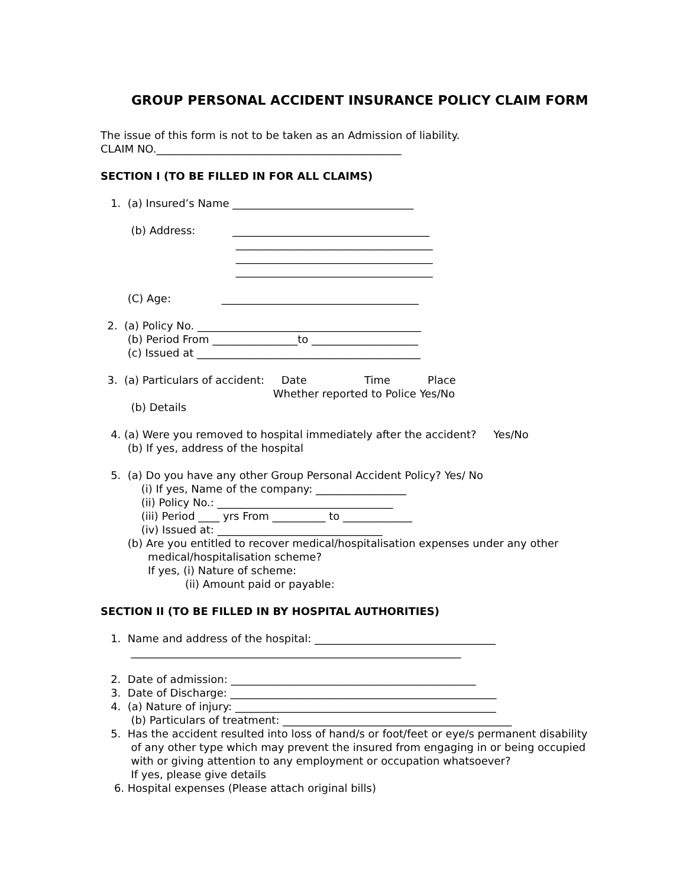GROUP PERSONAL ACCIDENT INSURANCE POLICY CLAIM FORM
The issue of this form is not to be taken as an Admission of liability.
CLAIM NO.______________________________________________
SECTION I (TO BE FILLED IN FOR ALL CLAIMS)
1. (a) Insured’s Name __________________________________
(b) Address: _____________________________________
_____________________________________
_____________________________________
_____________________________________
(C) Age: _____________________________________
2. (a) Policy No. __________________________________________
(b) Period From ________________to ____________________
(c) Issued at __________________________________________
3. (a) Particulars of accident: Date Time Place
Whether reported to Police Yes/No
(b) Details
4. (a) Were you removed to hospital immediately after the accident? Yes/No
(b) If yes, address of the hospital
5. (a) Do you have any other Group Personal Accident Policy? Yes/ No
(i) If yes, Name of the company: _________________
(ii) Policy No.: _________________________________
(iii) Period ____ yrs From __________ to _____________
(iv) Issued at: _______________________________
(b) Are you entitled to recover medical/hospitalisation expenses under any other
medical/hospitalisation scheme?
If yes, (i) Nature of scheme:
(ii) Amount paid or payable:
SECTION II (TO BE FILLED IN BY HOSPITAL AUTHORITIES)
1. Name and address of the hospital: __________________________________
______________________________________________________________
2. Date of admission: ______________________________________________
3. Date of Discharge: __________________________________________________
4. (a) Nature of injury: _________________________________________________
(b) Particulars of treatment: ___________________________________________
5. Has the accident resulted into loss of hand/s or foot/feet or eye/s permanent disability
of any other type which may prevent the insured from engaging in or being occupied
with or giving attention to any employment or occupation whatsoever?
If yes, please give details
6. Hospital expenses (Please attach original bills)